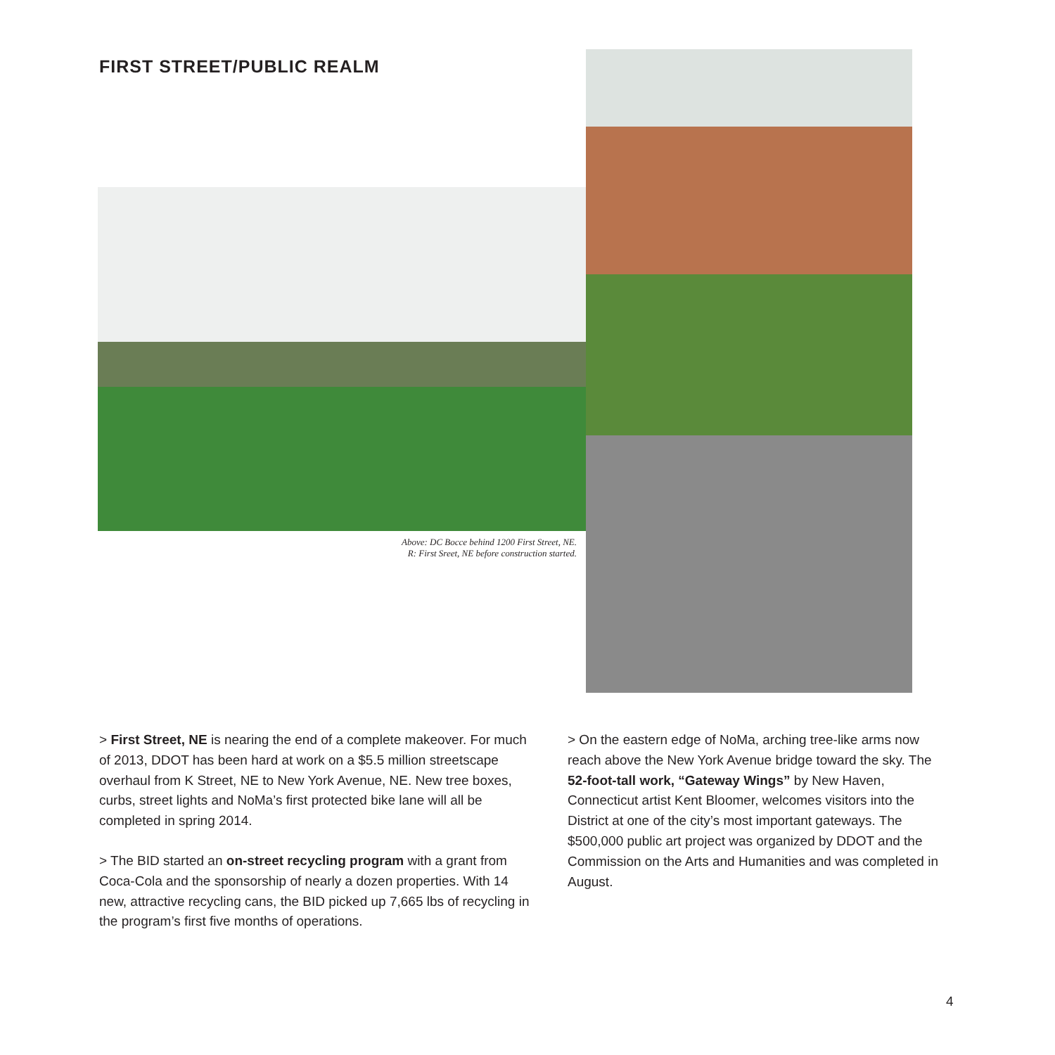FIRST STREET/PUBLIC REALM
Above: DC Bocce behind 1200 First Street, NE.
R: First Sreet, NE before construction started.
> First Street, NE is nearing the end of a complete makeover. For much of 2013, DDOT has been hard at work on a $5.5 million streetscape overhaul from K Street, NE to New York Avenue, NE. New tree boxes, curbs, street lights and NoMa’s first protected bike lane will all be completed in spring 2014.
> The BID started an on-street recycling program with a grant from Coca-Cola and the sponsorship of nearly a dozen properties. With 14 new, attractive recycling cans, the BID picked up 7,665 lbs of recycling in the program’s first five months of operations.
> On the eastern edge of NoMa, arching tree-like arms now reach above the New York Avenue bridge toward the sky. The 52-foot-tall work, “Gateway Wings” by New Haven, Connecticut artist Kent Bloomer, welcomes visitors into the District at one of the city’s most important gateways. The $500,000 public art project was organized by DDOT and the Commission on the Arts and Humanities and was completed in August.
4